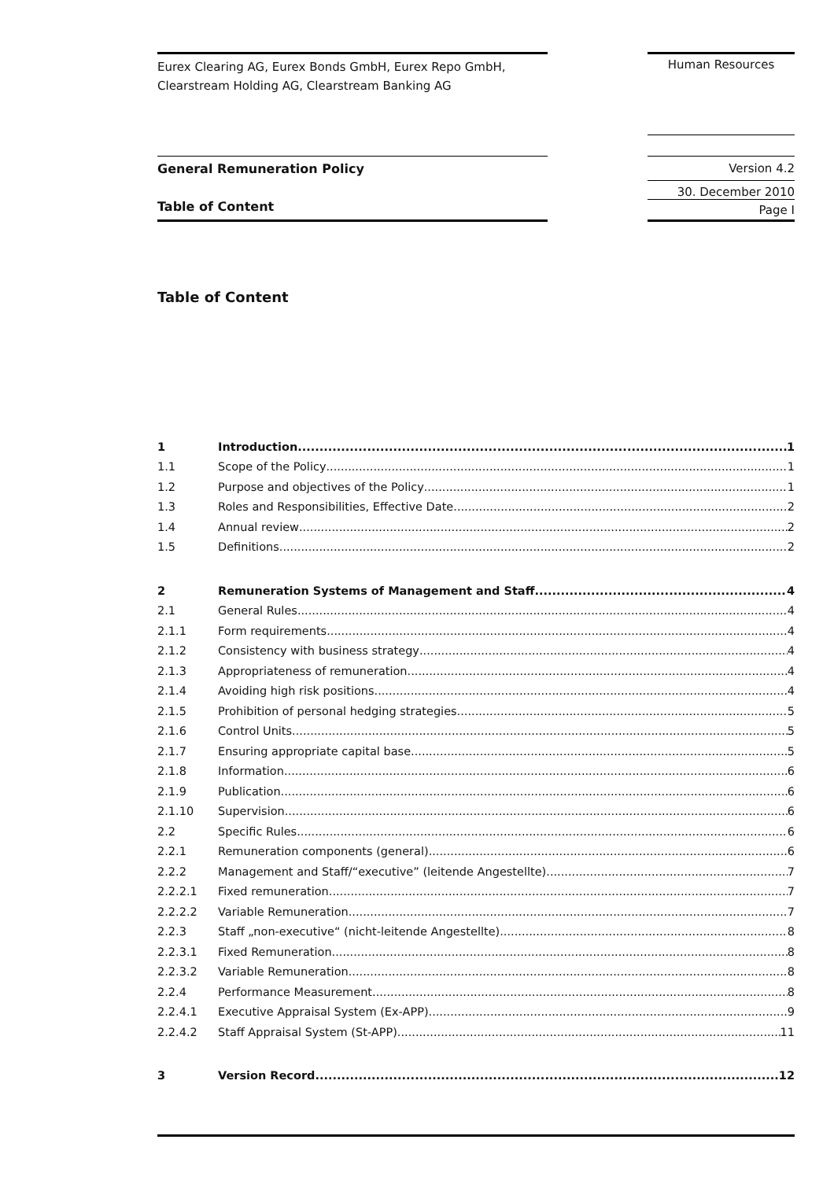Eurex Clearing AG, Eurex Bonds GmbH, Eurex Repo GmbH,
Clearstream Holding AG, Clearstream Banking AG
Human Resources
General Remuneration Policy Version 4.2
30. December 2010
Table of Content
Page I
Table of Content
1 Introduction 1
1.1 Scope of the Policy 1
1.2 Purpose and objectives of the Policy 1
1.3 Roles and Responsibilities, Effective Date 2
1.4 Annual review 2
1.5 Definitions 2
2 Remuneration Systems of Management and Staff 4
2.1 General Rules 4
2.1.1 Form requirements 4
2.1.2 Consistency with business strategy 4
2.1.3 Appropriateness of remuneration 4
2.1.4 Avoiding high risk positions 4
2.1.5 Prohibition of personal hedging strategies 5
2.1.6 Control Units 5
2.1.7 Ensuring appropriate capital base 5
2.1.8 Information 6
2.1.9 Publication 6
2.1.10 Supervision 6
2.2 Specific Rules 6
2.2.1 Remuneration components (general) 6
2.2.2 Management and Staff/“executive” (leitende Angestellte) 7
2.2.2.1 Fixed remuneration 7
2.2.2.2 Variable Remuneration 7
2.2.3 Staff „non-executive“ (nicht-leitende Angestellte) 8
2.2.3.1 Fixed Remuneration 8
2.2.3.2 Variable Remuneration 8
2.2.4 Performance Measurement 8
2.2.4.1 Executive Appraisal System (Ex-APP) 9
2.2.4.2 Staff Appraisal System (St-APP) 11
3 Version Record 12